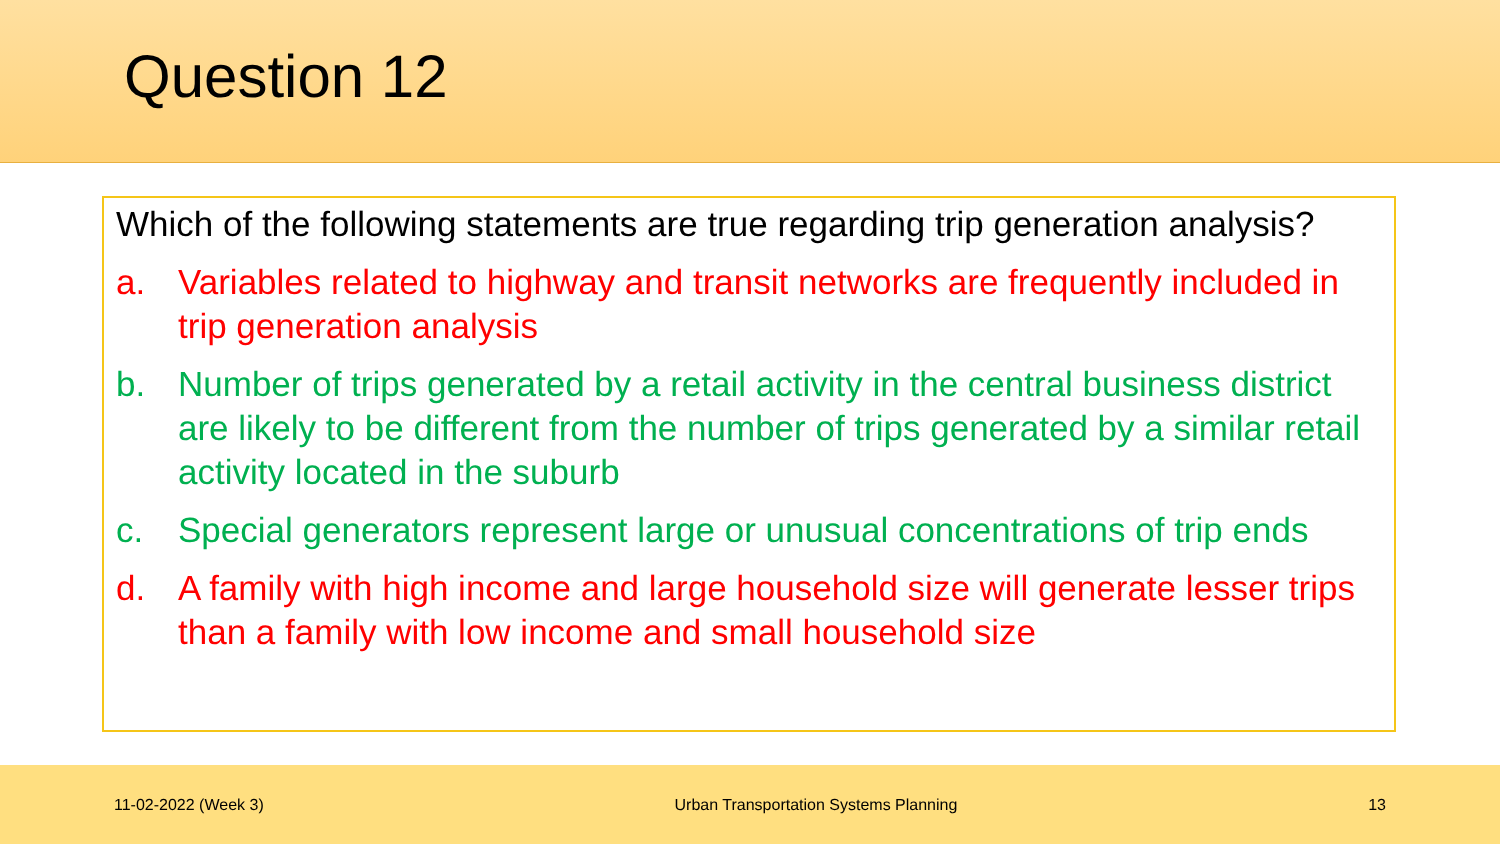Question 12
Which of the following statements are true regarding trip generation analysis?
a. Variables related to highway and transit networks are frequently included in trip generation analysis
b. Number of trips generated by a retail activity in the central business district are likely to be different from the number of trips generated by a similar retail activity located in the suburb
c. Special generators represent large or unusual concentrations of trip ends
d. A family with high income and large household size will generate lesser trips than a family with low income and small household size
11-02-2022 (Week 3) Urban Transportation Systems Planning 13